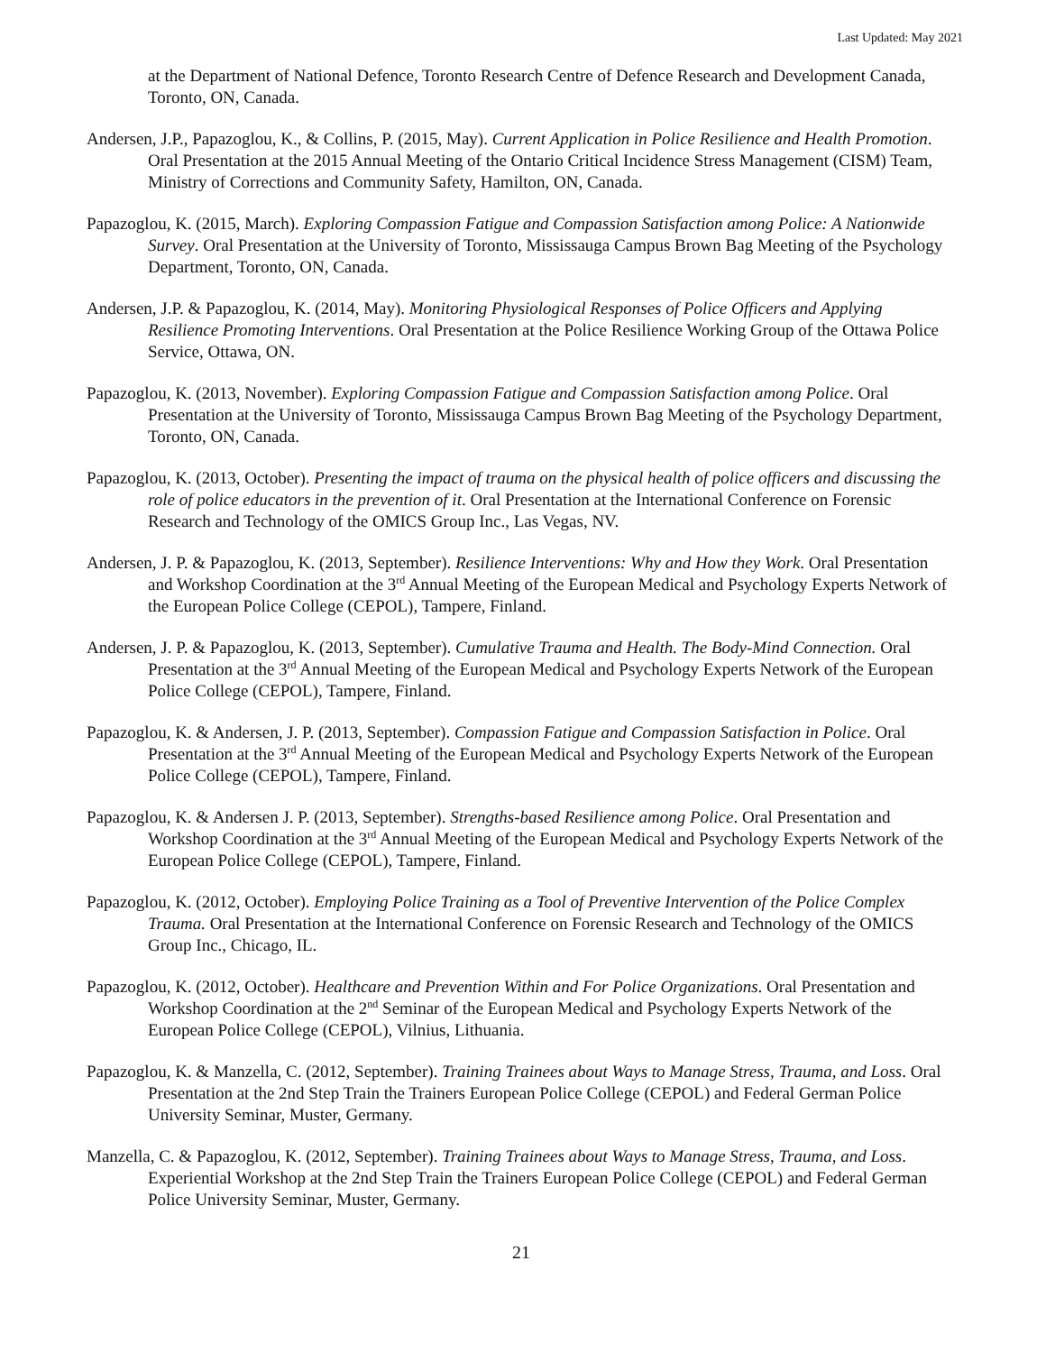Last Updated: May 2021
at the Department of National Defence, Toronto Research Centre of Defence Research and Development Canada, Toronto, ON, Canada.
Andersen, J.P., Papazoglou, K., & Collins, P. (2015, May). Current Application in Police Resilience and Health Promotion. Oral Presentation at the 2015 Annual Meeting of the Ontario Critical Incidence Stress Management (CISM) Team, Ministry of Corrections and Community Safety, Hamilton, ON, Canada.
Papazoglou, K. (2015, March). Exploring Compassion Fatigue and Compassion Satisfaction among Police: A Nationwide Survey. Oral Presentation at the University of Toronto, Mississauga Campus Brown Bag Meeting of the Psychology Department, Toronto, ON, Canada.
Andersen, J.P. & Papazoglou, K. (2014, May). Monitoring Physiological Responses of Police Officers and Applying Resilience Promoting Interventions. Oral Presentation at the Police Resilience Working Group of the Ottawa Police Service, Ottawa, ON.
Papazoglou, K. (2013, November). Exploring Compassion Fatigue and Compassion Satisfaction among Police. Oral Presentation at the University of Toronto, Mississauga Campus Brown Bag Meeting of the Psychology Department, Toronto, ON, Canada.
Papazoglou, K. (2013, October). Presenting the impact of trauma on the physical health of police officers and discussing the role of police educators in the prevention of it. Oral Presentation at the International Conference on Forensic Research and Technology of the OMICS Group Inc., Las Vegas, NV.
Andersen, J. P. & Papazoglou, K. (2013, September). Resilience Interventions: Why and How they Work. Oral Presentation and Workshop Coordination at the 3<sup>rd</sup> Annual Meeting of the European Medical and Psychology Experts Network of the European Police College (CEPOL), Tampere, Finland.
Andersen, J. P. & Papazoglou, K. (2013, September). Cumulative Trauma and Health. The Body-Mind Connection. Oral Presentation at the 3<sup>rd</sup> Annual Meeting of the European Medical and Psychology Experts Network of the European Police College (CEPOL), Tampere, Finland.
Papazoglou, K. & Andersen, J. P. (2013, September). Compassion Fatigue and Compassion Satisfaction in Police. Oral Presentation at the 3<sup>rd</sup> Annual Meeting of the European Medical and Psychology Experts Network of the European Police College (CEPOL), Tampere, Finland.
Papazoglou, K. & Andersen J. P. (2013, September). Strengths-based Resilience among Police. Oral Presentation and Workshop Coordination at the 3<sup>rd</sup> Annual Meeting of the European Medical and Psychology Experts Network of the European Police College (CEPOL), Tampere, Finland.
Papazoglou, K. (2012, October). Employing Police Training as a Tool of Preventive Intervention of the Police Complex Trauma. Oral Presentation at the International Conference on Forensic Research and Technology of the OMICS Group Inc., Chicago, IL.
Papazoglou, K. (2012, October). Healthcare and Prevention Within and For Police Organizations. Oral Presentation and Workshop Coordination at the 2<sup>nd</sup> Seminar of the European Medical and Psychology Experts Network of the European Police College (CEPOL), Vilnius, Lithuania.
Papazoglou, K. & Manzella, C. (2012, September). Training Trainees about Ways to Manage Stress, Trauma, and Loss. Oral Presentation at the 2nd Step Train the Trainers European Police College (CEPOL) and Federal German Police University Seminar, Muster, Germany.
Manzella, C. & Papazoglou, K. (2012, September). Training Trainees about Ways to Manage Stress, Trauma, and Loss. Experiential Workshop at the 2nd Step Train the Trainers European Police College (CEPOL) and Federal German Police University Seminar, Muster, Germany.
21